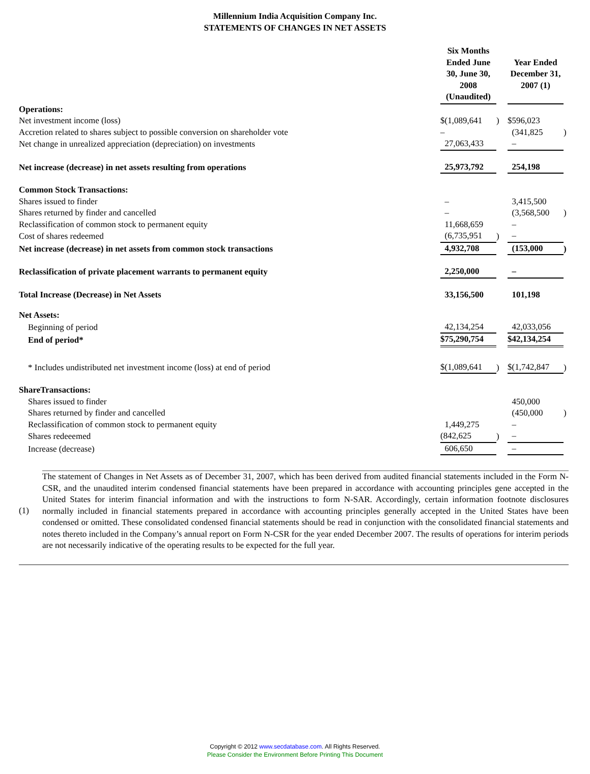Millennium India Acquisition Company Inc.
STATEMENTS OF CHANGES IN NET ASSETS
| | Six Months Ended June 30, June 30, 2008 (Unaudited) | | Year Ended December 31, 2007 (1) | |
| Operations: | | | | |
| Net investment income (loss) | $(1,089,641 | ) | $596,023 | |
| Accretion related to shares subject to possible conversion on shareholder vote | – | | (341,825 | ) |
| Net change in unrealized appreciation (depreciation) on investments | 27,063,433 | | – | |
| Net increase (decrease) in net assets resulting from operations | 25,973,792 | | 254,198 | |
| Common Stock Transactions: | | | | |
| Shares issued to finder | – | | 3,415,500 | |
| Shares returned by finder and cancelled | – | | (3,568,500 | ) |
| Reclassification of common stock to permanent equity | 11,668,659 | | – | |
| Cost of shares redeemed | (6,735,951 | ) | – | |
| Net increase (decrease) in net assets from common stock transactions | 4,932,708 | | (153,000 | ) |
| Reclassification of private placement warrants to permanent equity | 2,250,000 | | – | |
| Total Increase (Decrease) in Net Assets | 33,156,500 | | 101,198 | |
| Net Assets: | | | | |
| Beginning of period | 42,134,254 | | 42,033,056 | |
| End of period* | $75,290,754 | | $42,134,254 | |
| * Includes undistributed net investment income (loss) at end of period | $(1,089,641 | ) | $(1,742,847 | ) |
| ShareTransactions: | | | | |
| Shares issued to finder | | | 450,000 | |
| Shares returned by finder and cancelled | | | (450,000 | ) |
| Reclassification of common stock to permanent equity | 1,449,275 | | – | |
| Shares redeeemed | (842,625 | ) | – | |
| Increase (decrease) | 606,650 | | – | |
(1) The statement of Changes in Net Assets as of December 31, 2007, which has been derived from audited financial statements included in the Form N-CSR, and the unaudited interim condensed financial statements have been prepared in accordance with accounting principles gene accepted in the United States for interim financial information and with the instructions to form N-SAR. Accordingly, certain information footnote disclosures normally included in financial statements prepared in accordance with accounting principles generally accepted in the United States have been condensed or omitted. These consolidated condensed financial statements should be read in conjunction with the consolidated financial statements and notes thereto included in the Company’s annual report on Form N-CSR for the year ended December 2007. The results of operations for interim periods are not necessarily indicative of the operating results to be expected for the full year.
Copyright © 2012 www.secdatabase.com. All Rights Reserved.
Please Consider the Environment Before Printing This Document